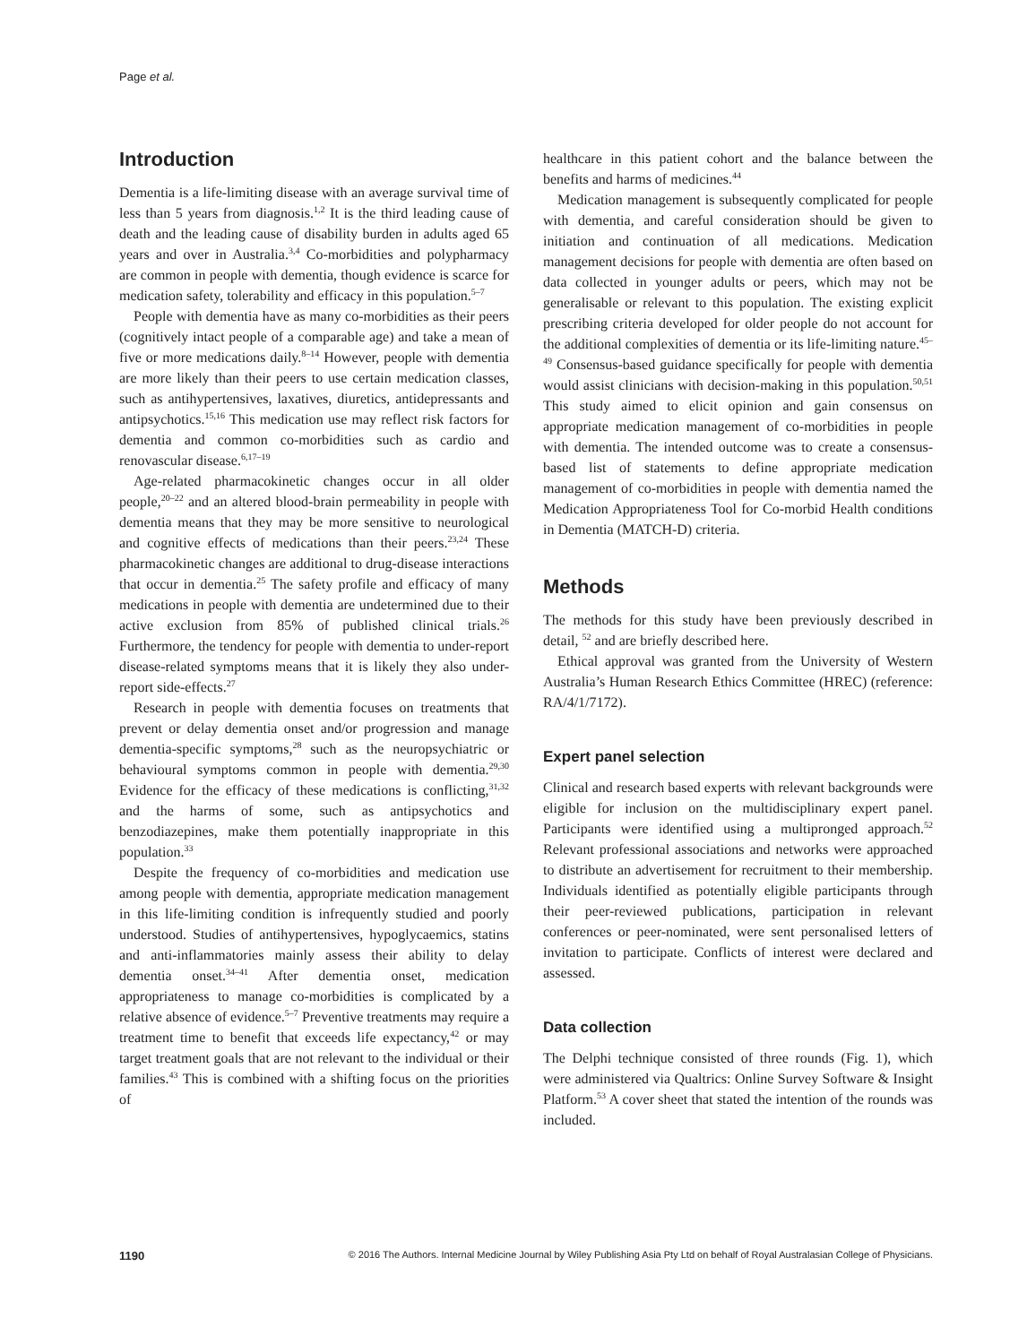Page et al.
Introduction
Dementia is a life-limiting disease with an average survival time of less than 5 years from diagnosis.<sup>1,2</sup> It is the third leading cause of death and the leading cause of disability burden in adults aged 65 years and over in Australia.<sup>3,4</sup> Co-morbidities and polypharmacy are common in people with dementia, though evidence is scarce for medication safety, tolerability and efficacy in this population.<sup>5–7</sup>
People with dementia have as many co-morbidities as their peers (cognitively intact people of a comparable age) and take a mean of five or more medications daily.<sup>8–14</sup> However, people with dementia are more likely than their peers to use certain medication classes, such as antihypertensives, laxatives, diuretics, antidepressants and antipsychotics.<sup>15,16</sup> This medication use may reflect risk factors for dementia and common co-morbidities such as cardio and renovascular disease.<sup>6,17–19</sup>
Age-related pharmacokinetic changes occur in all older people,<sup>20–22</sup> and an altered blood-brain permeability in people with dementia means that they may be more sensitive to neurological and cognitive effects of medications than their peers.<sup>23,24</sup> These pharmacokinetic changes are additional to drug-disease interactions that occur in dementia.<sup>25</sup> The safety profile and efficacy of many medications in people with dementia are undetermined due to their active exclusion from 85% of published clinical trials.<sup>26</sup> Furthermore, the tendency for people with dementia to under-report disease-related symptoms means that it is likely they also under-report side-effects.<sup>27</sup>
Research in people with dementia focuses on treatments that prevent or delay dementia onset and/or progression and manage dementia-specific symptoms,<sup>28</sup> such as the neuropsychiatric or behavioural symptoms common in people with dementia.<sup>29,30</sup> Evidence for the efficacy of these medications is conflicting,<sup>31,32</sup> and the harms of some, such as antipsychotics and benzodiazepines, make them potentially inappropriate in this population.<sup>33</sup>
Despite the frequency of co-morbidities and medication use among people with dementia, appropriate medication management in this life-limiting condition is infrequently studied and poorly understood. Studies of antihypertensives, hypoglycaemics, statins and anti-inflammatories mainly assess their ability to delay dementia onset.<sup>34–41</sup> After dementia onset, medication appropriateness to manage co-morbidities is complicated by a relative absence of evidence.<sup>5–7</sup> Preventive treatments may require a treatment time to benefit that exceeds life expectancy,<sup>42</sup> or may target treatment goals that are not relevant to the individual or their families.<sup>43</sup> This is combined with a shifting focus on the priorities of
healthcare in this patient cohort and the balance between the benefits and harms of medicines.<sup>44</sup>
Medication management is subsequently complicated for people with dementia, and careful consideration should be given to initiation and continuation of all medications. Medication management decisions for people with dementia are often based on data collected in younger adults or peers, which may not be generalisable or relevant to this population. The existing explicit prescribing criteria developed for older people do not account for the additional complexities of dementia or its life-limiting nature.<sup>45–49</sup> Consensus-based guidance specifically for people with dementia would assist clinicians with decision-making in this population.<sup>50,51</sup> This study aimed to elicit opinion and gain consensus on appropriate medication management of co-morbidities in people with dementia. The intended outcome was to create a consensus-based list of statements to define appropriate medication management of co-morbidities in people with dementia named the Medication Appropriateness Tool for Co-morbid Health conditions in Dementia (MATCH-D) criteria.
Methods
The methods for this study have been previously described in detail, <sup>52</sup> and are briefly described here.
Ethical approval was granted from the University of Western Australia’s Human Research Ethics Committee (HREC) (reference: RA/4/1/7172).
Expert panel selection
Clinical and research based experts with relevant backgrounds were eligible for inclusion on the multidisciplinary expert panel. Participants were identified using a multipronged approach.<sup>52</sup> Relevant professional associations and networks were approached to distribute an advertisement for recruitment to their membership. Individuals identified as potentially eligible participants through their peer-reviewed publications, participation in relevant conferences or peer-nominated, were sent personalised letters of invitation to participate. Conflicts of interest were declared and assessed.
Data collection
The Delphi technique consisted of three rounds (Fig. 1), which were administered via Qualtrics: Online Survey Software & Insight Platform.<sup>53</sup> A cover sheet that stated the intention of the rounds was included.
1190 © 2016 The Authors. Internal Medicine Journal by Wiley Publishing Asia Pty Ltd on behalf of Royal Australasian College of Physicians.